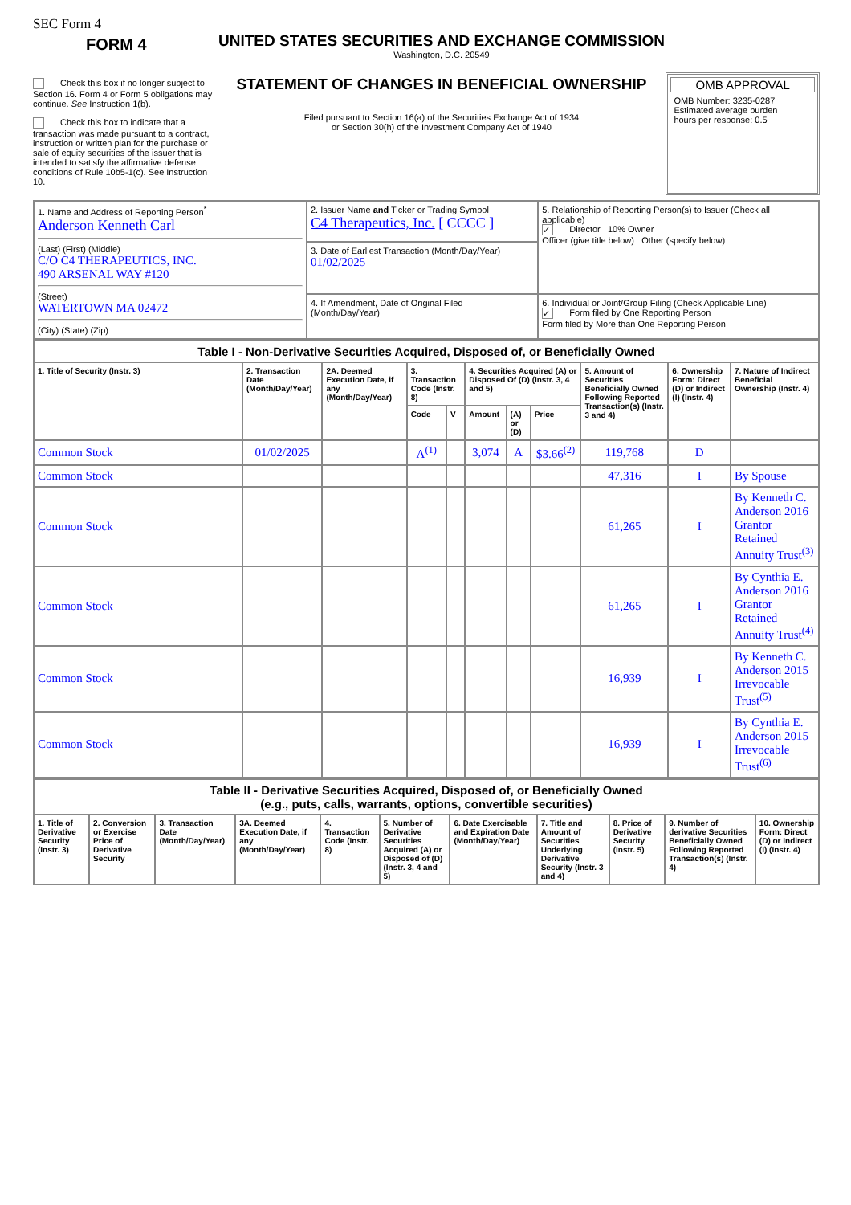SEC Form 4
FORM 4
Check this box if no longer subject to Section 16. Form 4 or Form 5 obligations may continue. See Instruction 1(b).
Check this box to indicate that a transaction was made pursuant to a contract, instruction or written plan for the purchase or sale of equity securities of the issuer that is intended to satisfy the affirmative defense conditions of Rule 10b5-1(c). See Instruction 10.
UNITED STATES SECURITIES AND EXCHANGE COMMISSION
Washington, D.C. 20549
STATEMENT OF CHANGES IN BENEFICIAL OWNERSHIP
Filed pursuant to Section 16(a) of the Securities Exchange Act of 1934
or Section 30(h) of the Investment Company Act of 1940
OMB APPROVAL
OMB Number: 3235-0287
Estimated average burden
hours per response: 0.5
| 1. Name and Address of Reporting Person<sup>*</sup> Anderson Kenneth Carl (Last) (First) (Middle) C/O C4 THERAPEUTICS, INC. 490 ARSENAL WAY #120 (Street) WATERTOWN MA 02472 (City) (State) (Zip) | 2. Issuer Name and Ticker or Trading Symbol C4 Therapeutics, Inc. [ CCCC ] | 5. Relationship of Reporting Person(s) to Issuer (Check all applicable) ✓ Director 10% Owner Officer (give title below) Other (specify below) |
| | 3. Date of Earliest Transaction (Month/Day/Year) 01/02/2025 | |
| | 4. If Amendment, Date of Original Filed (Month/Day/Year) | 6. Individual or Joint/Group Filing (Check Applicable Line) ✓ Form filed by One Reporting Person Form filed by More than One Reporting Person |
| Table I - Non-Derivative Securities Acquired, Disposed of, or Beneficially Owned | | | | | | | | | | |
| 1. Title of Security (Instr. 3) | 2. Transaction Date (Month/Day/Year) | 2A. Deemed Execution Date, if any (Month/Day/Year) | 3. Transaction Code (Instr. 8) | | 4. Securities Acquired (A) or Disposed Of (D) (Instr. 3, 4 and 5) | | | 5. Amount of Securities Beneficially Owned Following Reported Transaction(s) (Instr. 3 and 4) | 6. Ownership Form: Direct (D) or Indirect (I) (Instr. 4) | 7. Nature of Indirect Beneficial Ownership (Instr. 4) |
| | | | Code | V | Amount | (A) or (D) | Price | | | |
| Common Stock | 01/02/2025 | | A<sup>(1)</sup> | | 3,074 | A | $3.66<sup>(2)</sup> | 119,768 | D | |
| Common Stock | | | | | | | | 47,316 | I | By Spouse |
| Common Stock | | | | | | | | 61,265 | I | By Kenneth C. Anderson 2016 Grantor Retained Annuity Trust<sup>(3)</sup> |
| Common Stock | | | | | | | | 61,265 | I | By Cynthia E. Anderson 2016 Grantor Retained Annuity Trust<sup>(4)</sup> |
| Common Stock | | | | | | | | 16,939 | I | By Kenneth C. Anderson 2015 Irrevocable Trust<sup>(5)</sup> |
| Common Stock | | | | | | | | 16,939 | I | By Cynthia E. Anderson 2015 Irrevocable Trust<sup>(6)</sup> |
| Table II - Derivative Securities Acquired, Disposed of, or Beneficially Owned (e.g., puts, calls, warrants, options, convertible securities) | | | | | | | | | | |
| 1. Title of Derivative Security (Instr. 3) | 2. Conversion or Exercise Price of Derivative Security | 3. Transaction Date (Month/Day/Year) | 3A. Deemed Execution Date, if any (Month/Day/Year) | 4. Transaction Code (Instr. 8) | 5. Number of Derivative Securities Acquired (A) or Disposed of (D) (Instr. 3, 4 and 5) | 6. Date Exercisable and Expiration Date (Month/Day/Year) | 7. Title and Amount of Securities Underlying Derivative Security (Instr. 3 and 4) | 8. Price of Derivative Security (Instr. 5) | 9. Number of derivative Securities Beneficially Owned Following Reported Transaction(s) (Instr. 4) | 10. Ownership Form: Direct (D) or Indirect (I) (Instr. 4) |